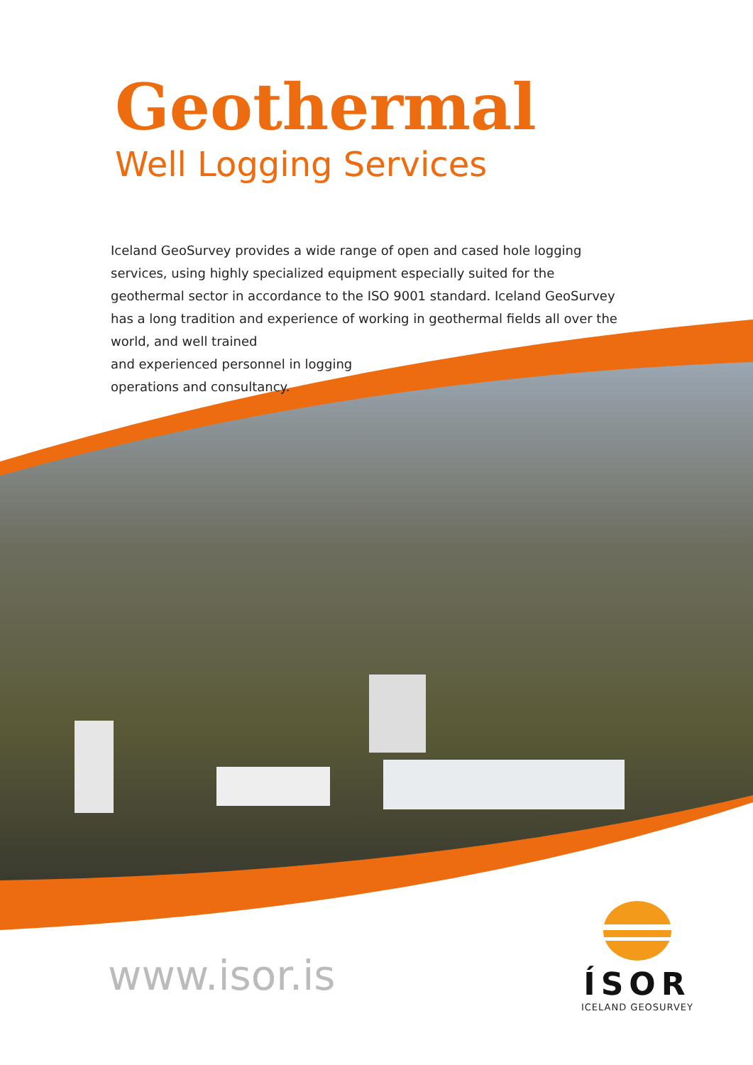Geothermal
Well Logging Services
Iceland GeoSurvey provides a wide range of open and cased hole logging services, using highly specialized equipment especially suited for the geothermal sector in accordance to the ISO 9001 standard. Iceland GeoSurvey has a long tradition and experience of working in geothermal fields all over the world, and well trained
and experienced personnel in logging
operations and consultancy.
www.isor.is
ÍSOR
ICELAND GEOSURVEY